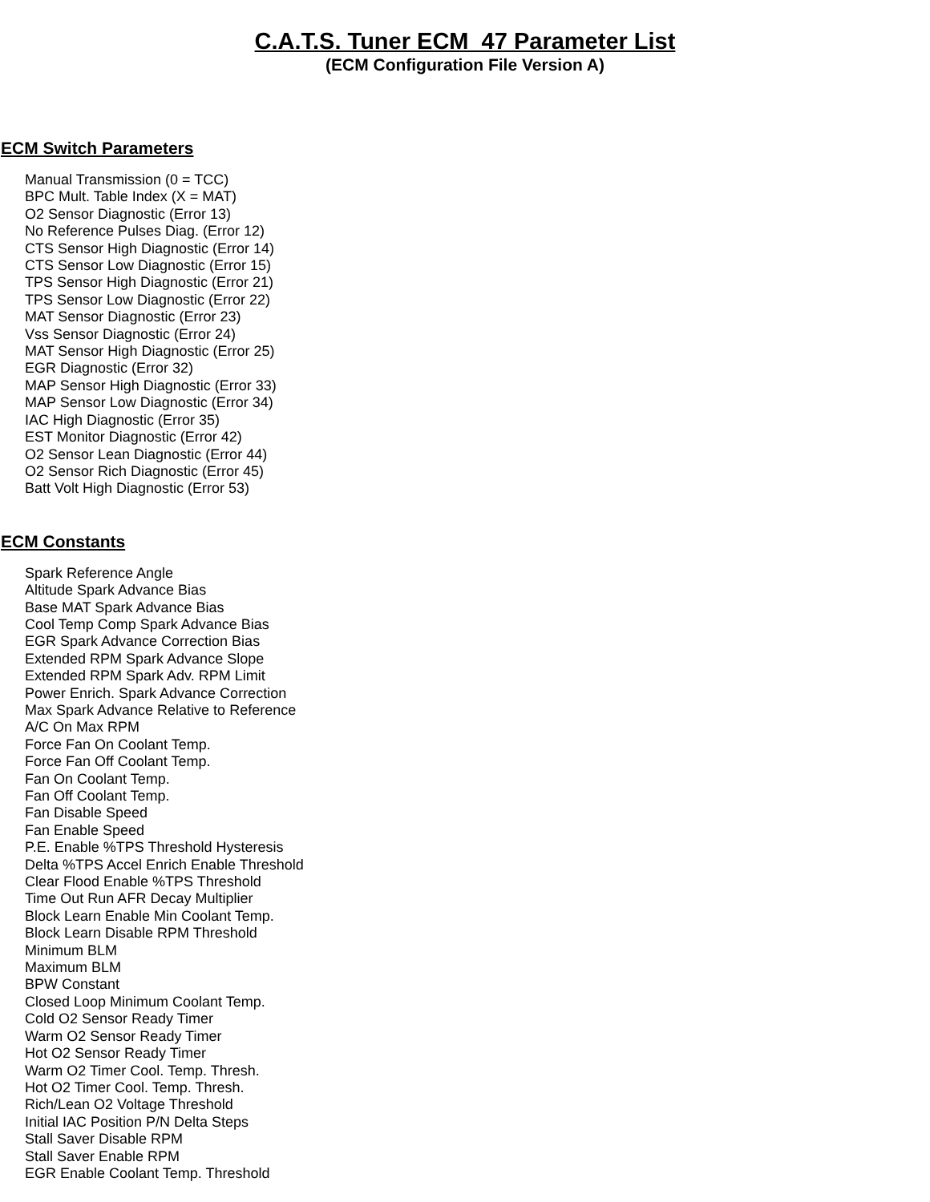C.A.T.S. Tuner ECM_47 Parameter List
(ECM Configuration File Version A)
ECM Switch Parameters
Manual Transmission (0 = TCC)
BPC Mult. Table Index (X = MAT)
O2 Sensor Diagnostic (Error 13)
No Reference Pulses Diag. (Error 12)
CTS Sensor High Diagnostic (Error 14)
CTS Sensor Low Diagnostic (Error 15)
TPS Sensor High Diagnostic (Error 21)
TPS Sensor Low Diagnostic (Error 22)
MAT Sensor Diagnostic (Error 23)
Vss Sensor Diagnostic (Error 24)
MAT Sensor High Diagnostic (Error 25)
EGR Diagnostic (Error 32)
MAP Sensor High Diagnostic (Error 33)
MAP Sensor Low Diagnostic (Error 34)
IAC High Diagnostic (Error 35)
EST Monitor Diagnostic (Error 42)
O2 Sensor Lean Diagnostic (Error 44)
O2 Sensor Rich Diagnostic (Error 45)
Batt Volt High Diagnostic (Error 53)
ECM Constants
Spark Reference Angle
Altitude Spark Advance Bias
Base MAT Spark Advance Bias
Cool Temp Comp Spark Advance Bias
EGR Spark Advance Correction Bias
Extended RPM Spark Advance Slope
Extended RPM Spark Adv. RPM Limit
Power Enrich. Spark Advance Correction
Max Spark Advance Relative to Reference
A/C On Max RPM
Force Fan On Coolant Temp.
Force Fan Off Coolant Temp.
Fan On Coolant Temp.
Fan Off Coolant Temp.
Fan Disable Speed
Fan Enable Speed
P.E. Enable %TPS Threshold Hysteresis
Delta %TPS Accel Enrich Enable Threshold
Clear Flood Enable %TPS Threshold
Time Out Run AFR Decay Multiplier
Block Learn Enable Min Coolant Temp.
Block Learn Disable RPM Threshold
Minimum BLM
Maximum BLM
BPW Constant
Closed Loop Minimum Coolant Temp.
Cold O2 Sensor Ready Timer
Warm O2 Sensor Ready Timer
Hot O2 Sensor Ready Timer
Warm O2 Timer Cool. Temp. Thresh.
Hot O2 Timer Cool. Temp. Thresh.
Rich/Lean O2 Voltage Threshold
Initial IAC Position P/N Delta Steps
Stall Saver Disable RPM
Stall Saver Enable RPM
EGR Enable Coolant Temp. Threshold